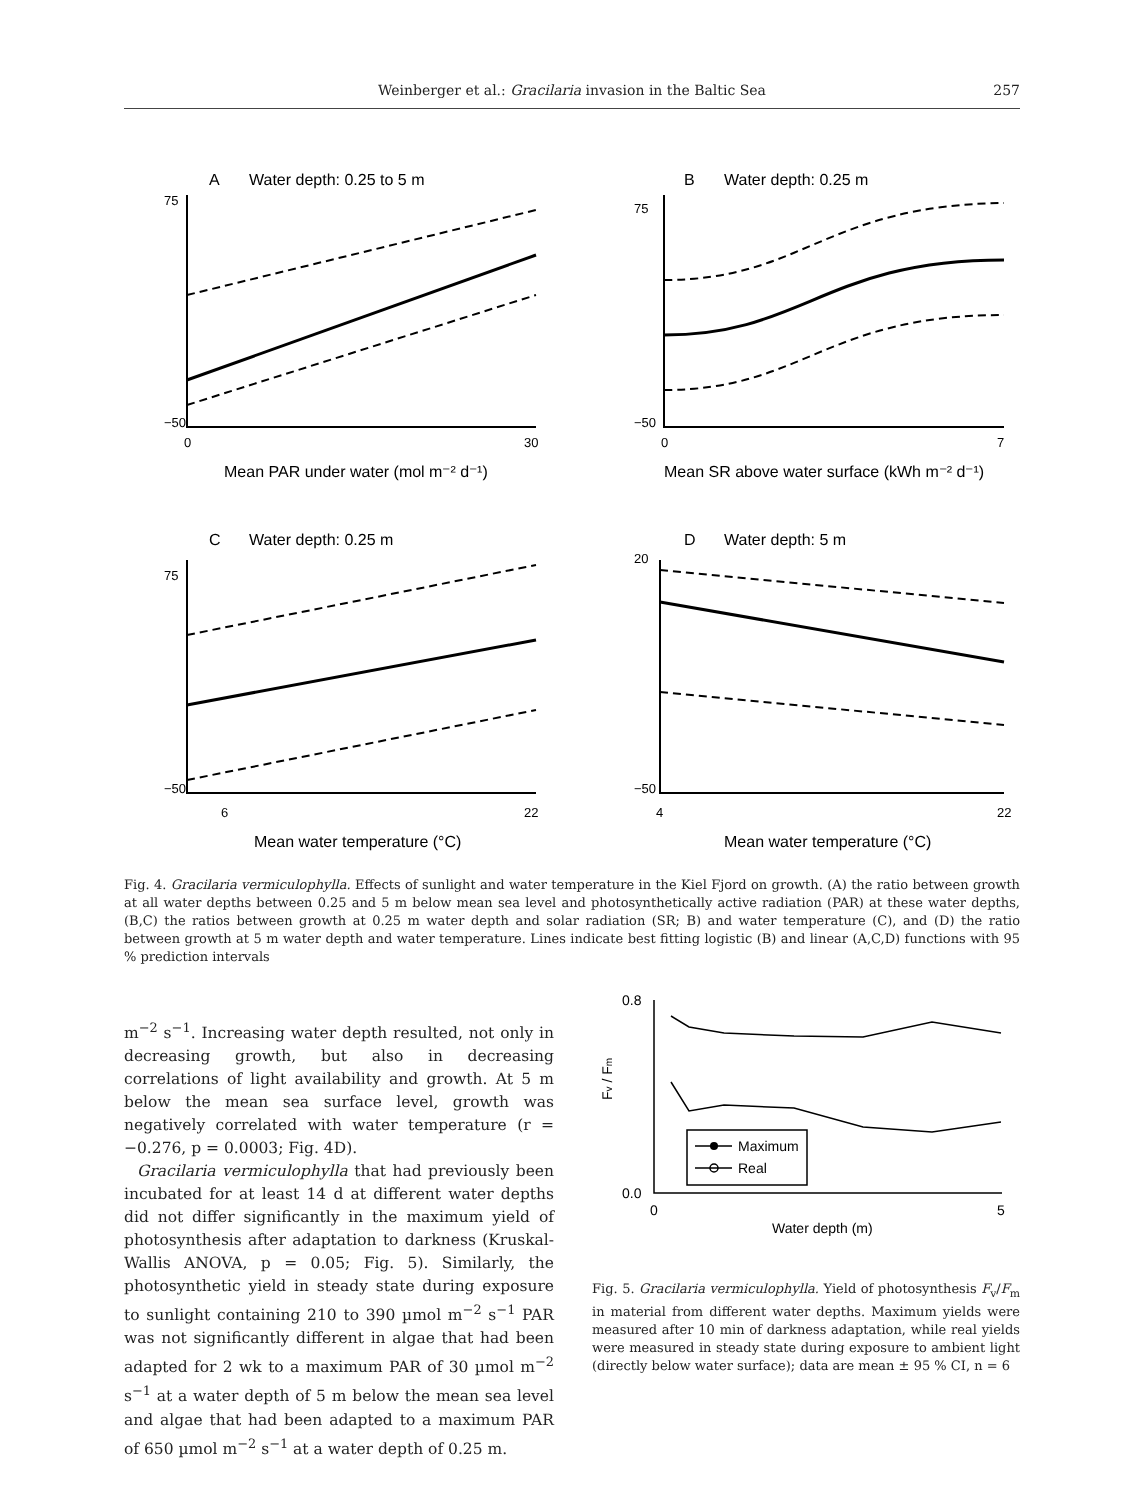Weinberger et al.: Gracilaria invasion in the Baltic Sea
257
A
Water depth: 0.25 to 5 m
B
Water depth: 0.25 m
C
Water depth: 0.25 m
D
Water depth: 5 m
Mean PAR under water (mol m⁻² d⁻¹)
Mean SR above water surface (kWh m⁻² d⁻¹)
Mean water temperature (°C)
Mean water temperature (°C)
75
−50
0
30
75
−50
0
7
75
−50
6
22
20
−50
4
22
Fig. 4. Gracilaria vermiculophylla. Effects of sunlight and water temperature in the Kiel Fjord on growth. (A) the ratio between growth at all water depths between 0.25 and 5 m below mean sea level and photosynthetically active radiation (PAR) at these water depths, (B,C) the ratios between growth at 0.25 m water depth and solar radiation (SR; B) and water temperature (C), and (D) the ratio between growth at 5 m water depth and water temperature. Lines indicate best fitting logistic (B) and linear (A,C,D) functions with 95 % prediction intervals
m<sup>−2</sup> s<sup>−1</sup>. Increasing water depth resulted, not only in decreasing growth, but also in decreasing correlations of light availability and growth. At 5 m below the mean sea surface level, growth was negatively correlated with water temperature (r = −0.276, p = 0.0003; Fig. 4D).
Gracilaria vermiculophylla that had previously been incubated for at least 14 d at different water depths did not differ significantly in the maximum yield of photosynthesis after adaptation to darkness (Kruskal-Wallis ANOVA, p = 0.05; Fig. 5). Similarly, the photosynthetic yield in steady state during exposure to sunlight containing 210 to 390 µmol m<sup>−2</sup> s<sup>−1</sup> PAR was not significantly different in algae that had been adapted for 2 wk to a maximum PAR of 30 µmol m<sup>−2</sup> s<sup>−1</sup> at a water depth of 5 m below the mean sea level and algae that had been adapted to a maximum PAR of 650 µmol m<sup>−2</sup> s<sup>−1</sup> at a water depth of 0.25 m.
Maximum
Real
0.8
0.0
0
5
Water depth (m)
Fv / Fm
Fig. 5. Gracilaria vermiculophylla. Yield of photosynthesis F<sub>v</sub>/F<sub>m</sub> in material from different water depths. Maximum yields were measured after 10 min of darkness adaptation, while real yields were measured in steady state during exposure to ambient light (directly below water surface); data are mean ± 95 % CI, n = 6